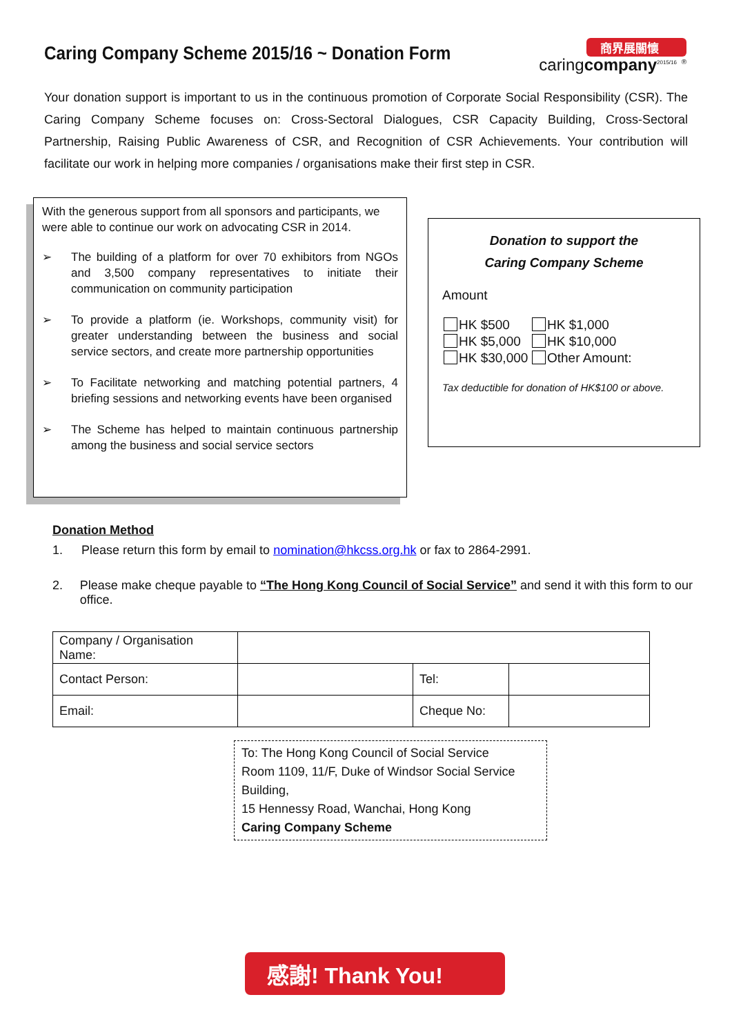Caring Company Scheme 2015/16 ~ Donation Form
商界展關懷
caringcompany<sup>2015/16</sup> <sup>®</sup>
Your donation support is important to us in the continuous promotion of Corporate Social Responsibility (CSR). The Caring Company Scheme focuses on: Cross-Sectoral Dialogues, CSR Capacity Building, Cross-Sectoral Partnership, Raising Public Awareness of CSR, and Recognition of CSR Achievements. Your contribution will facilitate our work in helping more companies / organisations make their first step in CSR.
With the generous support from all sponsors and participants, we were able to continue our work on advocating CSR in 2014.
➢ The building of a platform for over 70 exhibitors from NGOs and 3,500 company representatives to initiate their communication on community participation
➢ To provide a platform (ie. Workshops, community visit) for greater understanding between the business and social service sectors, and create more partnership opportunities
➢ To Facilitate networking and matching potential partners, 4 briefing sessions and networking events have been organised
➢ The Scheme has helped to maintain continuous partnership among the business and social service sectors
Donation to support the
Caring Company Scheme
Amount
HK $500
HK $1,000
HK $5,000
HK $10,000
HK $30,000
Other Amount:
Tax deductible for donation of HK$100 or above.
Donation Method
1. Please return this form by email to nomination@hkcss.org.hk or fax to 2864-2991.
2. Please make cheque payable to “The Hong Kong Council of Social Service” and send it with this form to our office.
| Company / Organisation Name: | | | |
| Contact Person: | | Tel: | |
| Email: | | Cheque No: | |
To: The Hong Kong Council of Social Service
Room 1109, 11/F, Duke of Windsor Social Service Building,
15 Hennessy Road, Wanchai, Hong Kong
Caring Company Scheme
感謝! Thank You!